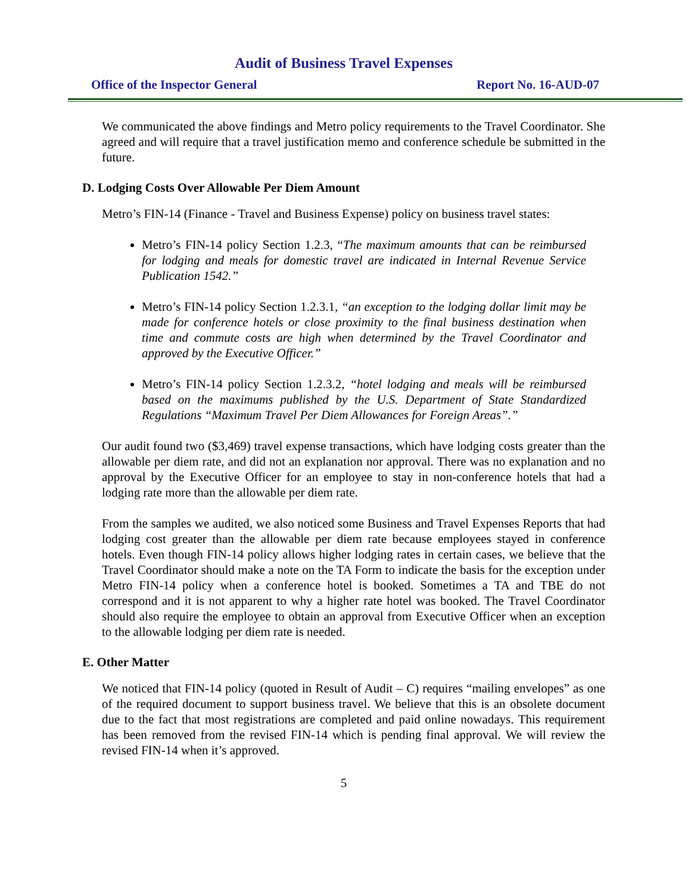Audit of Business Travel Expenses
Office of the Inspector General Report No. 16-AUD-07
We communicated the above findings and Metro policy requirements to the Travel Coordinator. She agreed and will require that a travel justification memo and conference schedule be submitted in the future.
D. Lodging Costs Over Allowable Per Diem Amount
Metro’s FIN-14 (Finance - Travel and Business Expense) policy on business travel states:
Metro’s FIN-14 policy Section 1.2.3, “The maximum amounts that can be reimbursed for lodging and meals for domestic travel are indicated in Internal Revenue Service Publication 1542.”
Metro’s FIN-14 policy Section 1.2.3.1, “an exception to the lodging dollar limit may be made for conference hotels or close proximity to the final business destination when time and commute costs are high when determined by the Travel Coordinator and approved by the Executive Officer.”
Metro’s FIN-14 policy Section 1.2.3.2, “hotel lodging and meals will be reimbursed based on the maximums published by the U.S. Department of State Standardized Regulations “Maximum Travel Per Diem Allowances for Foreign Areas”.”
Our audit found two ($3,469) travel expense transactions, which have lodging costs greater than the allowable per diem rate, and did not an explanation nor approval. There was no explanation and no approval by the Executive Officer for an employee to stay in non-conference hotels that had a lodging rate more than the allowable per diem rate.
From the samples we audited, we also noticed some Business and Travel Expenses Reports that had lodging cost greater than the allowable per diem rate because employees stayed in conference hotels. Even though FIN-14 policy allows higher lodging rates in certain cases, we believe that the Travel Coordinator should make a note on the TA Form to indicate the basis for the exception under Metro FIN-14 policy when a conference hotel is booked. Sometimes a TA and TBE do not correspond and it is not apparent to why a higher rate hotel was booked. The Travel Coordinator should also require the employee to obtain an approval from Executive Officer when an exception to the allowable lodging per diem rate is needed.
E. Other Matter
We noticed that FIN-14 policy (quoted in Result of Audit – C) requires “mailing envelopes” as one of the required document to support business travel. We believe that this is an obsolete document due to the fact that most registrations are completed and paid online nowadays. This requirement has been removed from the revised FIN-14 which is pending final approval. We will review the revised FIN-14 when it’s approved.
5